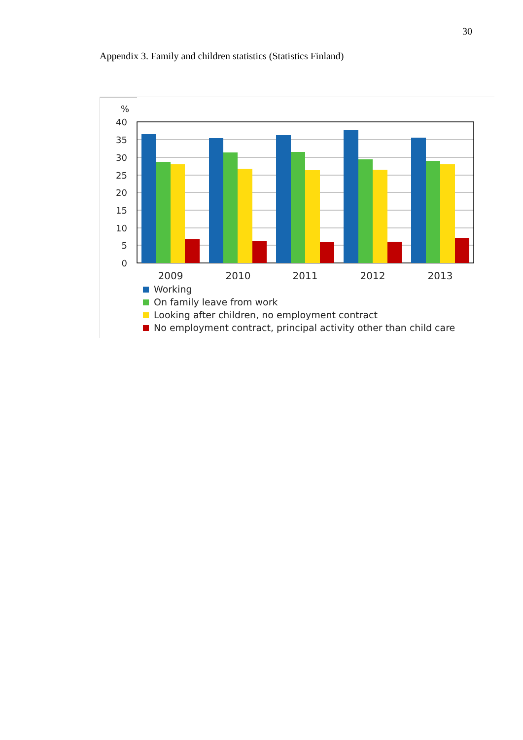30
Appendix 3. Family and children statistics (Statistics Finland)
%
40
35
30
25
20
15
10
5
0
2009
2010
2011
2012
2013
Working
On family leave from work
Looking after children, no employment contract
No employment contract, principal activity other than child care